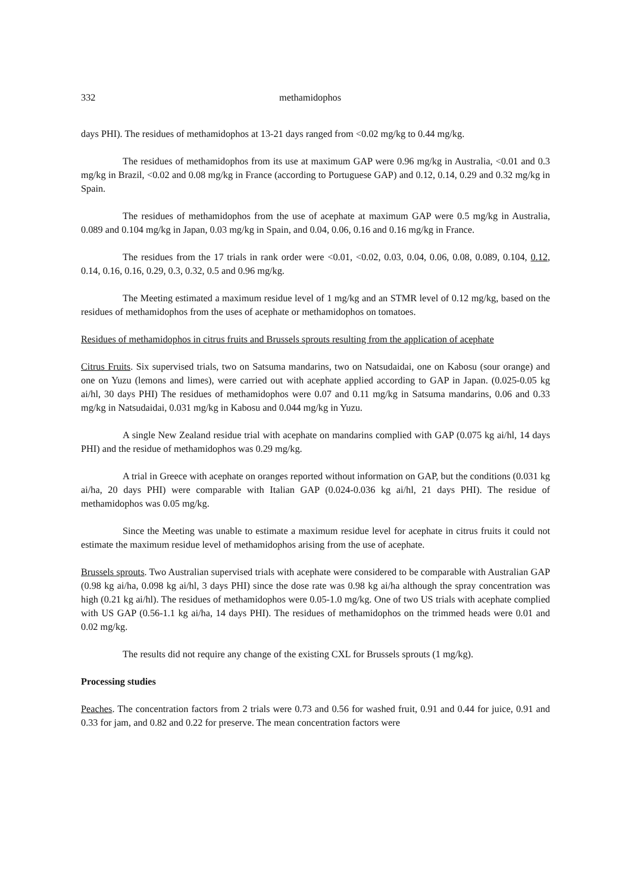332 methamidophos
days PHI). The residues of methamidophos at 13-21 days ranged from <0.02 mg/kg to 0.44 mg/kg.
The residues of methamidophos from its use at maximum GAP were 0.96 mg/kg in Australia, <0.01 and 0.3 mg/kg in Brazil, <0.02 and 0.08 mg/kg in France (according to Portuguese GAP) and 0.12, 0.14, 0.29 and 0.32 mg/kg in Spain.
The residues of methamidophos from the use of acephate at maximum GAP were 0.5 mg/kg in Australia, 0.089 and 0.104 mg/kg in Japan, 0.03 mg/kg in Spain, and 0.04, 0.06, 0.16 and 0.16 mg/kg in France.
The residues from the 17 trials in rank order were <0.01, <0.02, 0.03, 0.04, 0.06, 0.08, 0.089, 0.104, 0.12, 0.14, 0.16, 0.16, 0.29, 0.3, 0.32, 0.5 and 0.96 mg/kg.
The Meeting estimated a maximum residue level of 1 mg/kg and an STMR level of 0.12 mg/kg, based on the residues of methamidophos from the uses of acephate or methamidophos on tomatoes.
Residues of methamidophos in citrus fruits and Brussels sprouts resulting from the application of acephate
Citrus Fruits. Six supervised trials, two on Satsuma mandarins, two on Natsudaidai, one on Kabosu (sour orange) and one on Yuzu (lemons and limes), were carried out with acephate applied according to GAP in Japan. (0.025-0.05 kg ai/hl, 30 days PHI) The residues of methamidophos were 0.07 and 0.11 mg/kg in Satsuma mandarins, 0.06 and 0.33 mg/kg in Natsudaidai, 0.031 mg/kg in Kabosu and 0.044 mg/kg in Yuzu.
A single New Zealand residue trial with acephate on mandarins complied with GAP (0.075 kg ai/hl, 14 days PHI) and the residue of methamidophos was 0.29 mg/kg.
A trial in Greece with acephate on oranges reported without information on GAP, but the conditions (0.031 kg ai/ha, 20 days PHI) were comparable with Italian GAP (0.024-0.036 kg ai/hl, 21 days PHI). The residue of methamidophos was 0.05 mg/kg.
Since the Meeting was unable to estimate a maximum residue level for acephate in citrus fruits it could not estimate the maximum residue level of methamidophos arising from the use of acephate.
Brussels sprouts. Two Australian supervised trials with acephate were considered to be comparable with Australian GAP (0.98 kg ai/ha, 0.098 kg ai/hl, 3 days PHI) since the dose rate was 0.98 kg ai/ha although the spray concentration was high (0.21 kg ai/hl). The residues of methamidophos were 0.05-1.0 mg/kg. One of two US trials with acephate complied with US GAP (0.56-1.1 kg ai/ha, 14 days PHI). The residues of methamidophos on the trimmed heads were 0.01 and 0.02 mg/kg.
The results did not require any change of the existing CXL for Brussels sprouts (1 mg/kg).
Processing studies
Peaches. The concentration factors from 2 trials were 0.73 and 0.56 for washed fruit, 0.91 and 0.44 for juice, 0.91 and 0.33 for jam, and 0.82 and 0.22 for preserve. The mean concentration factors were